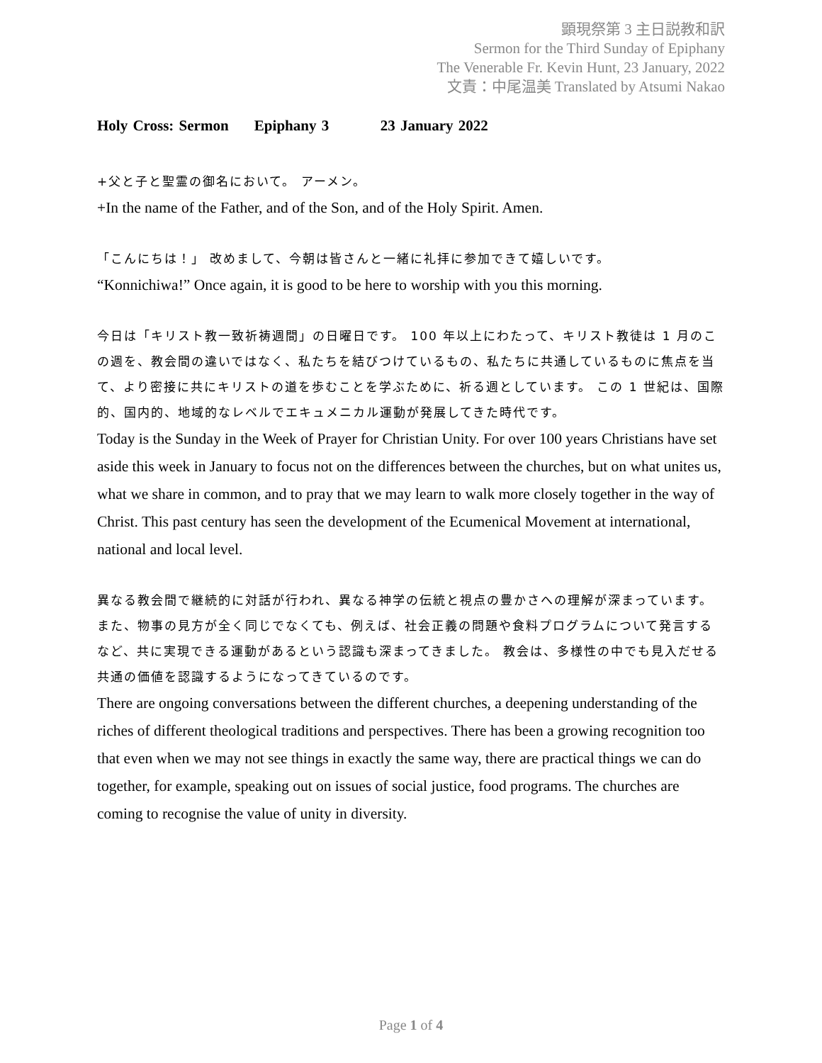顕現祭第 3 主日説教和訳
Sermon for the Third Sunday of Epiphany
The Venerable Fr. Kevin Hunt, 23 January, 2022
文責：中尾温美 Translated by Atsumi Nakao
Holy Cross: Sermon Epiphany 3 23 January 2022
+父と子と聖霊の御名において。 アーメン。
+In the name of the Father, and of the Son, and of the Holy Spirit. Amen.
「こんにちは！」 改めまして、今朝は皆さんと一緒に礼拝に参加できて嬉しいです。
“Konnichiwa!” Once again, it is good to be here to worship with you this morning.
今日は「キリスト教一致祈祷週間」の日曜日です。 100 年以上にわたって、キリスト教徒は 1 月のこの週を、教会間の違いではなく、私たちを結びつけているもの、私たちに共通しているものに焦点を当て、より密接に共にキリストの道を歩むことを学ぶために、祈る週としています。 この 1 世紀は、国際的、国内的、地域的なレベルでエキュメニカル運動が発展してきた時代です。
Today is the Sunday in the Week of Prayer for Christian Unity. For over 100 years Christians have set aside this week in January to focus not on the differences between the churches, but on what unites us, what we share in common, and to pray that we may learn to walk more closely together in the way of Christ. This past century has seen the development of the Ecumenical Movement at international, national and local level.
異なる教会間で継続的に対話が行われ、異なる神学の伝統と視点の豊かさへの理解が深まっています。 また、物事の見方が全く同じでなくても、例えば、社会正義の問題や食料プログラムについて発言するなど、共に実現できる運動があるという認識も深まってきました。 教会は、多様性の中でも見入だせる共通の価値を認識するようになってきているのです。
There are ongoing conversations between the different churches, a deepening understanding of the riches of different theological traditions and perspectives. There has been a growing recognition too that even when we may not see things in exactly the same way, there are practical things we can do together, for example, speaking out on issues of social justice, food programs. The churches are coming to recognise the value of unity in diversity.
Page 1 of 4